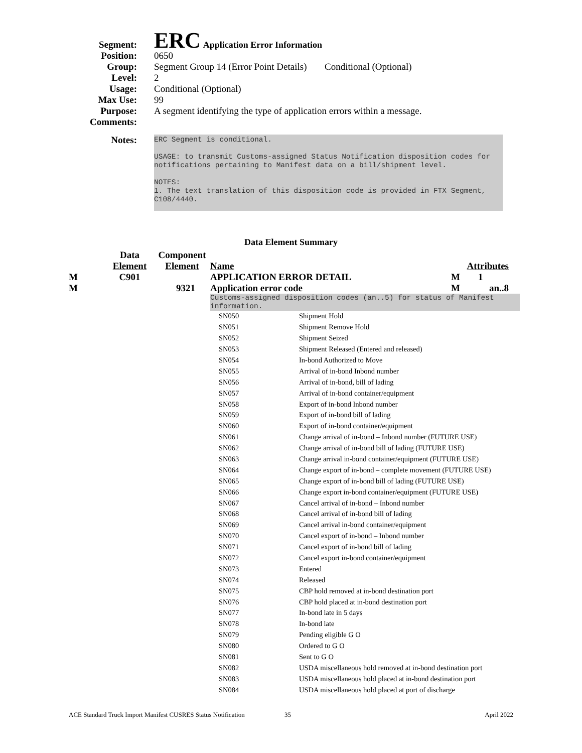Segment:
ERC Application Error Information
Position: 0650
Group: Segment Group 14 (Error Point Details)
Conditional (Optional)
Level: 2
Usage: Conditional (Optional)
Max Use: 99
Purpose: A segment identifying the type of application errors within a message.
Comments:
Notes:
ERC Segment is conditional.
USAGE: to transmit Customs-assigned Status Notification disposition codes for notifications pertaining to Manifest data on a bill/shipment level.
NOTES:
1. The text translation of this disposition code is provided in FTX Segment, C108/4440.
Data Element Summary
| | Data | Component | | | |
| | Element | Element | Name | Attributes | |
| M | C901 | | APPLICATION ERROR DETAIL | M | 1 |
| M | | 9321 | Application error code | M | an..8 |
Customs-assigned disposition codes (an..5) for status of Manifest information.
| SN050 | Shipment Hold |
| SN051 | Shipment Remove Hold |
| SN052 | Shipment Seized |
| SN053 | Shipment Released (Entered and released) |
| SN054 | In-bond Authorized to Move |
| SN055 | Arrival of in-bond Inbond number |
| SN056 | Arrival of in-bond, bill of lading |
| SN057 | Arrival of in-bond container/equipment |
| SN058 | Export of in-bond Inbond number |
| SN059 | Export of in-bond bill of lading |
| SN060 | Export of in-bond container/equipment |
| SN061 | Change arrival of in-bond – Inbond number (FUTURE USE) |
| SN062 | Change arrival of in-bond bill of lading (FUTURE USE) |
| SN063 | Change arrival in-bond container/equipment (FUTURE USE) |
| SN064 | Change export of in-bond – complete movement (FUTURE USE) |
| SN065 | Change export of in-bond bill of lading (FUTURE USE) |
| SN066 | Change export in-bond container/equipment (FUTURE USE) |
| SN067 | Cancel arrival of in-bond – Inbond number |
| SN068 | Cancel arrival of in-bond bill of lading |
| SN069 | Cancel arrival in-bond container/equipment |
| SN070 | Cancel export of in-bond – Inbond number |
| SN071 | Cancel export of in-bond bill of lading |
| SN072 | Cancel export in-bond container/equipment |
| SN073 | Entered |
| SN074 | Released |
| SN075 | CBP hold removed at in-bond destination port |
| SN076 | CBP hold placed at in-bond destination port |
| SN077 | In-bond late in 5 days |
| SN078 | In-bond late |
| SN079 | Pending eligible G O |
| SN080 | Ordered to G O |
| SN081 | Sent to G O |
| SN082 | USDA miscellaneous hold removed at in-bond destination port |
| SN083 | USDA miscellaneous hold placed at in-bond destination port |
| SN084 | USDA miscellaneous hold placed at port of discharge |
ACE Standard Truck Import Manifest CUSRES Status Notification 35 April 2022